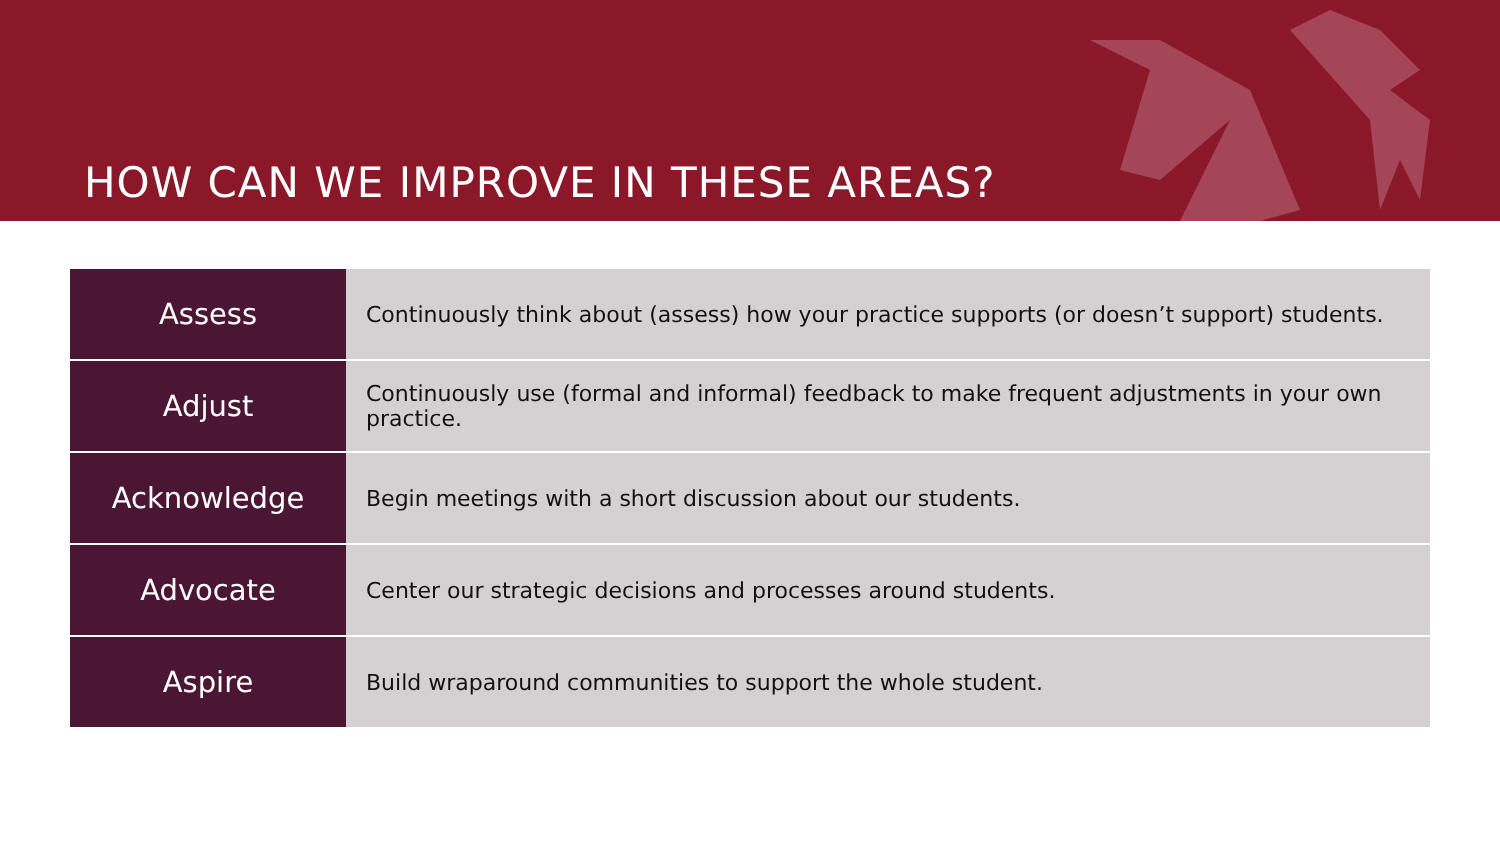HOW CAN WE IMPROVE IN THESE AREAS?
| Assess | Continuously think about (assess) how your practice supports (or doesn’t support) students. |
| Adjust | Continuously use (formal and informal) feedback to make frequent adjustments in your own practice. |
| Acknowledge | Begin meetings with a short discussion about our students. |
| Advocate | Center our strategic decisions and processes around students. |
| Aspire | Build wraparound communities to support the whole student. |